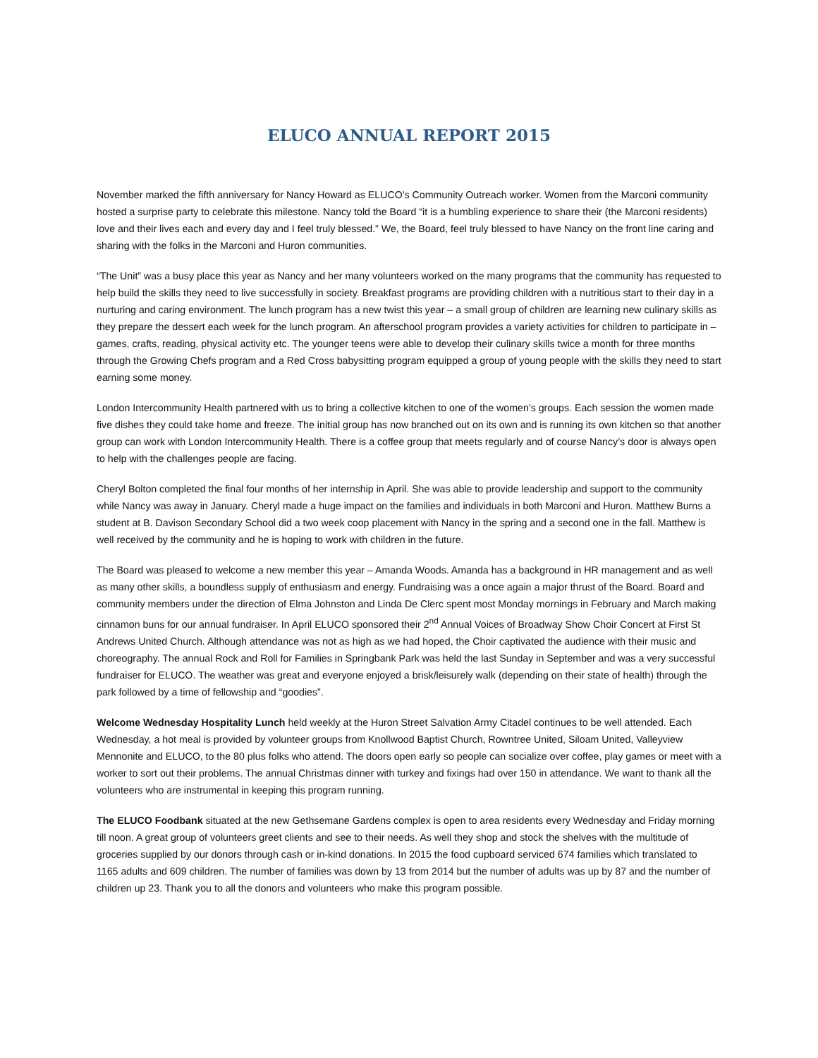ELUCO ANNUAL REPORT 2015
November marked the fifth anniversary for Nancy Howard as ELUCO’s Community Outreach worker. Women from the Marconi community hosted a surprise party to celebrate this milestone. Nancy told the Board “it is a humbling experience to share their (the Marconi residents) love and their lives each and every day and I feel truly blessed.” We, the Board, feel truly blessed to have Nancy on the front line caring and sharing with the folks in the Marconi and Huron communities.
“The Unit” was a busy place this year as Nancy and her many volunteers worked on the many programs that the community has requested to help build the skills they need to live successfully in society. Breakfast programs are providing children with a nutritious start to their day in a nurturing and caring environment. The lunch program has a new twist this year – a small group of children are learning new culinary skills as they prepare the dessert each week for the lunch program. An afterschool program provides a variety activities for children to participate in – games, crafts, reading, physical activity etc. The younger teens were able to develop their culinary skills twice a month for three months through the Growing Chefs program and a Red Cross babysitting program equipped a group of young people with the skills they need to start earning some money.
London Intercommunity Health partnered with us to bring a collective kitchen to one of the women’s groups. Each session the women made five dishes they could take home and freeze. The initial group has now branched out on its own and is running its own kitchen so that another group can work with London Intercommunity Health. There is a coffee group that meets regularly and of course Nancy’s door is always open to help with the challenges people are facing.
Cheryl Bolton completed the final four months of her internship in April. She was able to provide leadership and support to the community while Nancy was away in January. Cheryl made a huge impact on the families and individuals in both Marconi and Huron. Matthew Burns a student at B. Davison Secondary School did a two week coop placement with Nancy in the spring and a second one in the fall. Matthew is well received by the community and he is hoping to work with children in the future.
The Board was pleased to welcome a new member this year – Amanda Woods. Amanda has a background in HR management and as well as many other skills, a boundless supply of enthusiasm and energy. Fundraising was a once again a major thrust of the Board. Board and community members under the direction of Elma Johnston and Linda De Clerc spent most Monday mornings in February and March making cinnamon buns for our annual fundraiser. In April ELUCO sponsored their 2<sup>nd</sup> Annual Voices of Broadway Show Choir Concert at First St Andrews United Church. Although attendance was not as high as we had hoped, the Choir captivated the audience with their music and choreography. The annual Rock and Roll for Families in Springbank Park was held the last Sunday in September and was a very successful fundraiser for ELUCO. The weather was great and everyone enjoyed a brisk/leisurely walk (depending on their state of health) through the park followed by a time of fellowship and “goodies”.
Welcome Wednesday Hospitality Lunch held weekly at the Huron Street Salvation Army Citadel continues to be well attended. Each Wednesday, a hot meal is provided by volunteer groups from Knollwood Baptist Church, Rowntree United, Siloam United, Valleyview Mennonite and ELUCO, to the 80 plus folks who attend. The doors open early so people can socialize over coffee, play games or meet with a worker to sort out their problems. The annual Christmas dinner with turkey and fixings had over 150 in attendance. We want to thank all the volunteers who are instrumental in keeping this program running.
The ELUCO Foodbank situated at the new Gethsemane Gardens complex is open to area residents every Wednesday and Friday morning till noon. A great group of volunteers greet clients and see to their needs. As well they shop and stock the shelves with the multitude of groceries supplied by our donors through cash or in-kind donations. In 2015 the food cupboard serviced 674 families which translated to 1165 adults and 609 children. The number of families was down by 13 from 2014 but the number of adults was up by 87 and the number of children up 23. Thank you to all the donors and volunteers who make this program possible.